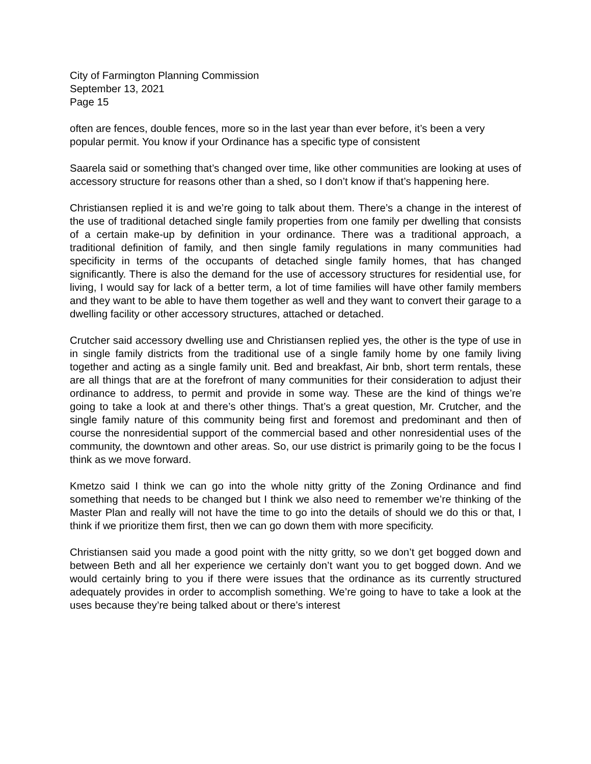City of Farmington Planning Commission
September 13, 2021
Page 15
often are fences, double fences, more so in the last year than ever before, it’s been a very popular permit. You know if your Ordinance has a specific type of consistent
Saarela said or something that’s changed over time, like other communities are looking at uses of accessory structure for reasons other than a shed, so I don’t know if that’s happening here.
Christiansen replied it is and we’re going to talk about them. There’s a change in the interest of the use of traditional detached single family properties from one family per dwelling that consists of a certain make-up by definition in your ordinance. There was a traditional approach, a traditional definition of family, and then single family regulations in many communities had specificity in terms of the occupants of detached single family homes, that has changed significantly. There is also the demand for the use of accessory structures for residential use, for living, I would say for lack of a better term, a lot of time families will have other family members and they want to be able to have them together as well and they want to convert their garage to a dwelling facility or other accessory structures, attached or detached.
Crutcher said accessory dwelling use and Christiansen replied yes, the other is the type of use in in single family districts from the traditional use of a single family home by one family living together and acting as a single family unit. Bed and breakfast, Air bnb, short term rentals, these are all things that are at the forefront of many communities for their consideration to adjust their ordinance to address, to permit and provide in some way. These are the kind of things we’re going to take a look at and there’s other things. That’s a great question, Mr. Crutcher, and the single family nature of this community being first and foremost and predominant and then of course the nonresidential support of the commercial based and other nonresidential uses of the community, the downtown and other areas. So, our use district is primarily going to be the focus I think as we move forward.
Kmetzo said I think we can go into the whole nitty gritty of the Zoning Ordinance and find something that needs to be changed but I think we also need to remember we’re thinking of the Master Plan and really will not have the time to go into the details of should we do this or that, I think if we prioritize them first, then we can go down them with more specificity.
Christiansen said you made a good point with the nitty gritty, so we don’t get bogged down and between Beth and all her experience we certainly don’t want you to get bogged down. And we would certainly bring to you if there were issues that the ordinance as its currently structured adequately provides in order to accomplish something. We’re going to have to take a look at the uses because they’re being talked about or there’s interest